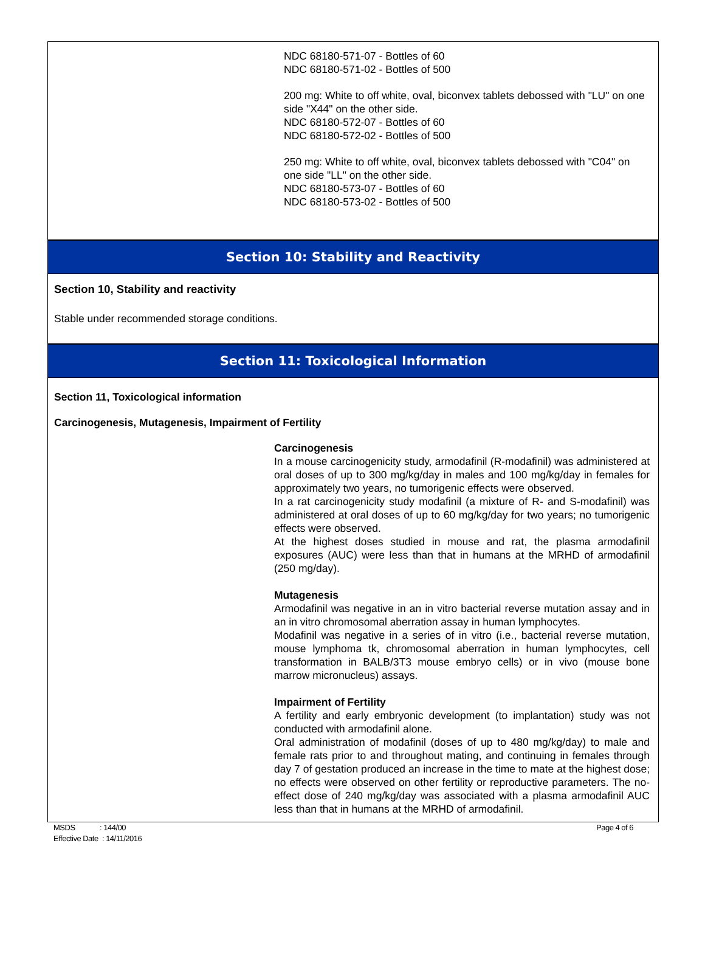NDC 68180-571-07 - Bottles of 60
NDC 68180-571-02 - Bottles of 500
200 mg: White to off white, oval, biconvex tablets debossed with "LU" on one side "X44" on the other side.
NDC 68180-572-07 - Bottles of 60
NDC 68180-572-02 - Bottles of 500
250 mg: White to off white, oval, biconvex tablets debossed with "C04" on one side "LL" on the other side.
NDC 68180-573-07 - Bottles of 60
NDC 68180-573-02 - Bottles of 500
Section 10: Stability and Reactivity
Section 10, Stability and reactivity
Stable under recommended storage conditions.
Section 11: Toxicological Information
Section 11, Toxicological information
Carcinogenesis, Mutagenesis, Impairment of Fertility
Carcinogenesis
In a mouse carcinogenicity study, armodafinil (R-modafinil) was administered at oral doses of up to 300 mg/kg/day in males and 100 mg/kg/day in females for approximately two years, no tumorigenic effects were observed.
In a rat carcinogenicity study modafinil (a mixture of R- and S-modafinil) was administered at oral doses of up to 60 mg/kg/day for two years; no tumorigenic effects were observed.
At the highest doses studied in mouse and rat, the plasma armodafinil exposures (AUC) were less than that in humans at the MRHD of armodafinil (250 mg/day).
Mutagenesis
Armodafinil was negative in an in vitro bacterial reverse mutation assay and in an in vitro chromosomal aberration assay in human lymphocytes.
Modafinil was negative in a series of in vitro (i.e., bacterial reverse mutation, mouse lymphoma tk, chromosomal aberration in human lymphocytes, cell transformation in BALB/3T3 mouse embryo cells) or in vivo (mouse bone marrow micronucleus) assays.
Impairment of Fertility
A fertility and early embryonic development (to implantation) study was not conducted with armodafinil alone.
Oral administration of modafinil (doses of up to 480 mg/kg/day) to male and female rats prior to and throughout mating, and continuing in females through day 7 of gestation produced an increase in the time to mate at the highest dose; no effects were observed on other fertility or reproductive parameters. The no-effect dose of 240 mg/kg/day was associated with a plasma armodafinil AUC less than that in humans at the MRHD of armodafinil.
MSDS : 144/00
Effective Date : 14/11/2016
Page 4 of 6